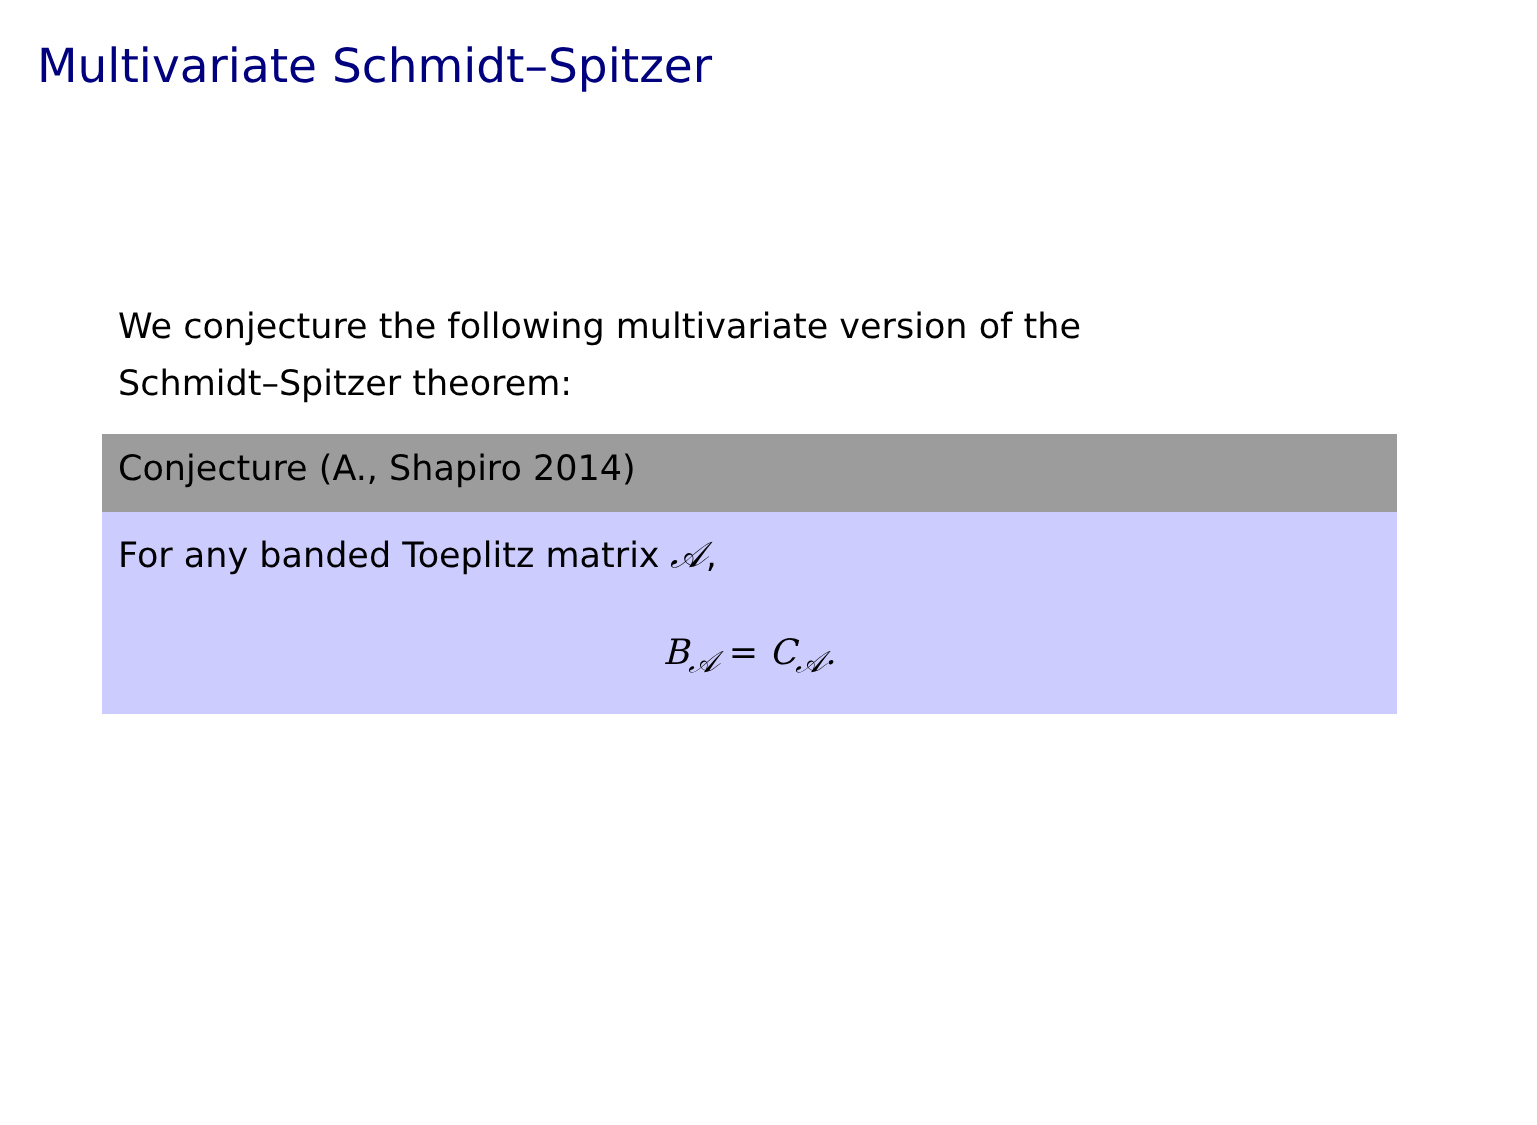Multivariate Schmidt–Spitzer
We conjecture the following multivariate version of the Schmidt–Spitzer theorem:
Conjecture (A., Shapiro 2014)
For any banded Toeplitz matrix 𝒜,
B<sub>𝒜</sub> = C<sub>𝒜</sub>.